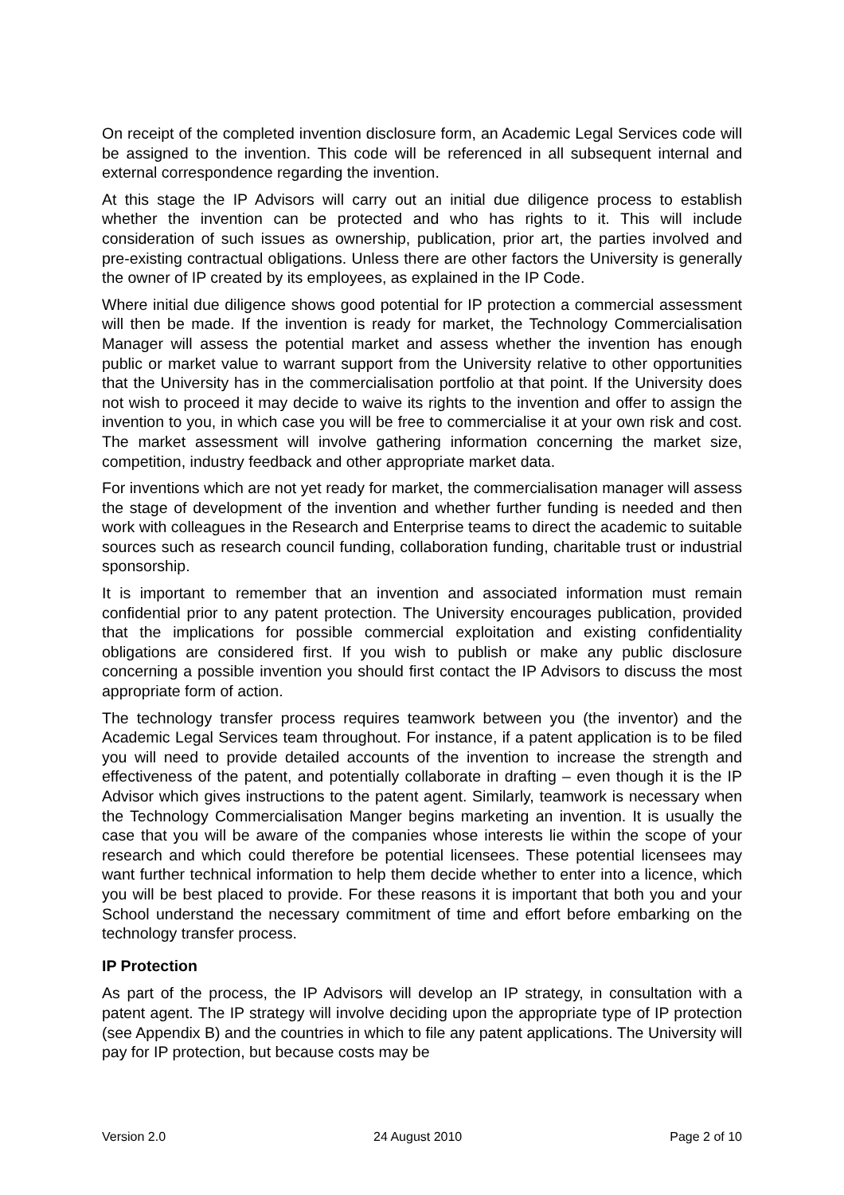On receipt of the completed invention disclosure form, an Academic Legal Services code will be assigned to the invention. This code will be referenced in all subsequent internal and external correspondence regarding the invention.
At this stage the IP Advisors will carry out an initial due diligence process to establish whether the invention can be protected and who has rights to it. This will include consideration of such issues as ownership, publication, prior art, the parties involved and pre-existing contractual obligations. Unless there are other factors the University is generally the owner of IP created by its employees, as explained in the IP Code.
Where initial due diligence shows good potential for IP protection a commercial assessment will then be made. If the invention is ready for market, the Technology Commercialisation Manager will assess the potential market and assess whether the invention has enough public or market value to warrant support from the University relative to other opportunities that the University has in the commercialisation portfolio at that point. If the University does not wish to proceed it may decide to waive its rights to the invention and offer to assign the invention to you, in which case you will be free to commercialise it at your own risk and cost. The market assessment will involve gathering information concerning the market size, competition, industry feedback and other appropriate market data.
For inventions which are not yet ready for market, the commercialisation manager will assess the stage of development of the invention and whether further funding is needed and then work with colleagues in the Research and Enterprise teams to direct the academic to suitable sources such as research council funding, collaboration funding, charitable trust or industrial sponsorship.
It is important to remember that an invention and associated information must remain confidential prior to any patent protection. The University encourages publication, provided that the implications for possible commercial exploitation and existing confidentiality obligations are considered first. If you wish to publish or make any public disclosure concerning a possible invention you should first contact the IP Advisors to discuss the most appropriate form of action.
The technology transfer process requires teamwork between you (the inventor) and the Academic Legal Services team throughout. For instance, if a patent application is to be filed you will need to provide detailed accounts of the invention to increase the strength and effectiveness of the patent, and potentially collaborate in drafting – even though it is the IP Advisor which gives instructions to the patent agent. Similarly, teamwork is necessary when the Technology Commercialisation Manger begins marketing an invention. It is usually the case that you will be aware of the companies whose interests lie within the scope of your research and which could therefore be potential licensees. These potential licensees may want further technical information to help them decide whether to enter into a licence, which you will be best placed to provide. For these reasons it is important that both you and your School understand the necessary commitment of time and effort before embarking on the technology transfer process.
IP Protection
As part of the process, the IP Advisors will develop an IP strategy, in consultation with a patent agent. The IP strategy will involve deciding upon the appropriate type of IP protection (see Appendix B) and the countries in which to file any patent applications. The University will pay for IP protection, but because costs may be
Version 2.0 24 August 2010 Page 2 of 10